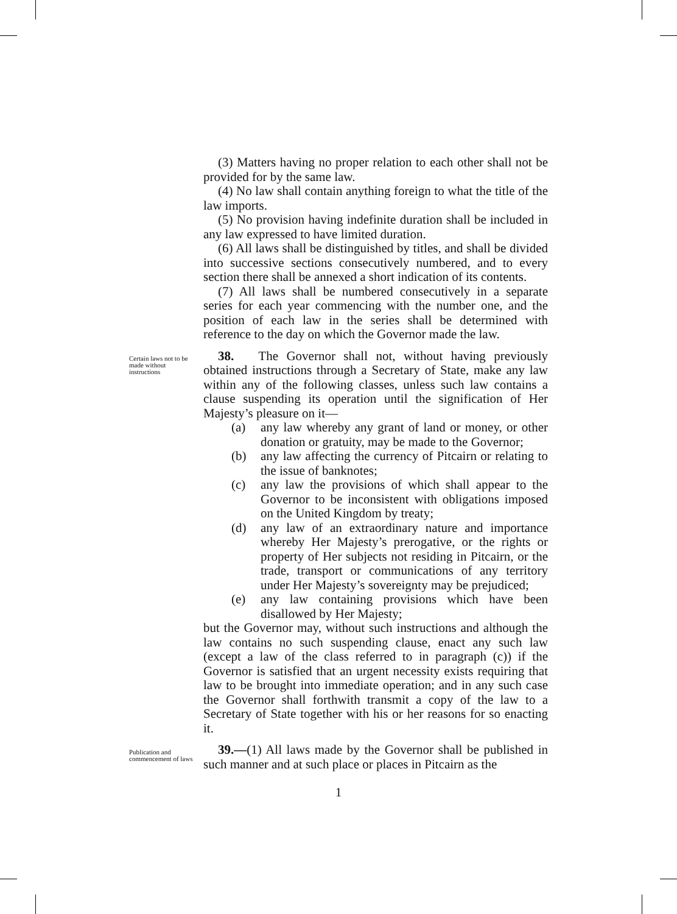(3) Matters having no proper relation to each other shall not be provided for by the same law.
(4) No law shall contain anything foreign to what the title of the law imports.
(5) No provision having indefinite duration shall be included in any law expressed to have limited duration.
(6) All laws shall be distinguished by titles, and shall be divided into successive sections consecutively numbered, and to every section there shall be annexed a short indication of its contents.
(7) All laws shall be numbered consecutively in a separate series for each year commencing with the number one, and the position of each law in the series shall be determined with reference to the day on which the Governor made the law.
Certain laws not to be made without instructions
38. The Governor shall not, without having previously obtained instructions through a Secretary of State, make any law within any of the following classes, unless such law contains a clause suspending its operation until the signification of Her Majesty’s pleasure on it—
(a) any law whereby any grant of land or money, or other donation or gratuity, may be made to the Governor;
(b) any law affecting the currency of Pitcairn or relating to the issue of banknotes;
(c) any law the provisions of which shall appear to the Governor to be inconsistent with obligations imposed on the United Kingdom by treaty;
(d) any law of an extraordinary nature and importance whereby Her Majesty’s prerogative, or the rights or property of Her subjects not residing in Pitcairn, or the trade, transport or communications of any territory under Her Majesty’s sovereignty may be prejudiced;
(e) any law containing provisions which have been disallowed by Her Majesty;
but the Governor may, without such instructions and although the law contains no such suspending clause, enact any such law (except a law of the class referred to in paragraph (c)) if the Governor is satisfied that an urgent necessity exists requiring that law to be brought into immediate operation; and in any such case the Governor shall forthwith transmit a copy of the law to a Secretary of State together with his or her reasons for so enacting it.
Publication and commencement of laws
39.—(1) All laws made by the Governor shall be published in such manner and at such place or places in Pitcairn as the
1